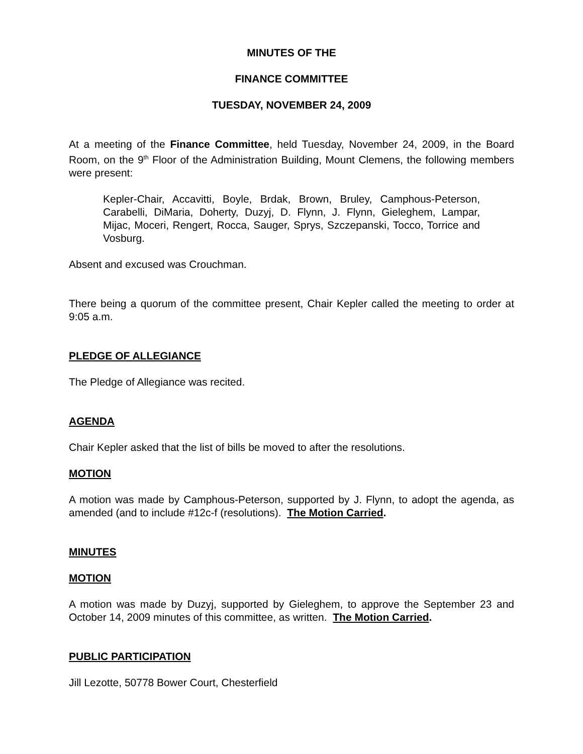MINUTES OF THE
FINANCE COMMITTEE
TUESDAY, NOVEMBER 24, 2009
At a meeting of the Finance Committee, held Tuesday, November 24, 2009, in the Board Room, on the 9<sup>th</sup> Floor of the Administration Building, Mount Clemens, the following members were present:
Kepler-Chair, Accavitti, Boyle, Brdak, Brown, Bruley, Camphous-Peterson, Carabelli, DiMaria, Doherty, Duzyj, D. Flynn, J. Flynn, Gieleghem, Lampar, Mijac, Moceri, Rengert, Rocca, Sauger, Sprys, Szczepanski, Tocco, Torrice and Vosburg.
Absent and excused was Crouchman.
There being a quorum of the committee present, Chair Kepler called the meeting to order at 9:05 a.m.
PLEDGE OF ALLEGIANCE
The Pledge of Allegiance was recited.
AGENDA
Chair Kepler asked that the list of bills be moved to after the resolutions.
MOTION
A motion was made by Camphous-Peterson, supported by J. Flynn, to adopt the agenda, as amended (and to include #12c-f (resolutions). The Motion Carried.
MINUTES
MOTION
A motion was made by Duzyj, supported by Gieleghem, to approve the September 23 and October 14, 2009 minutes of this committee, as written. The Motion Carried.
PUBLIC PARTICIPATION
Jill Lezotte, 50778 Bower Court, Chesterfield